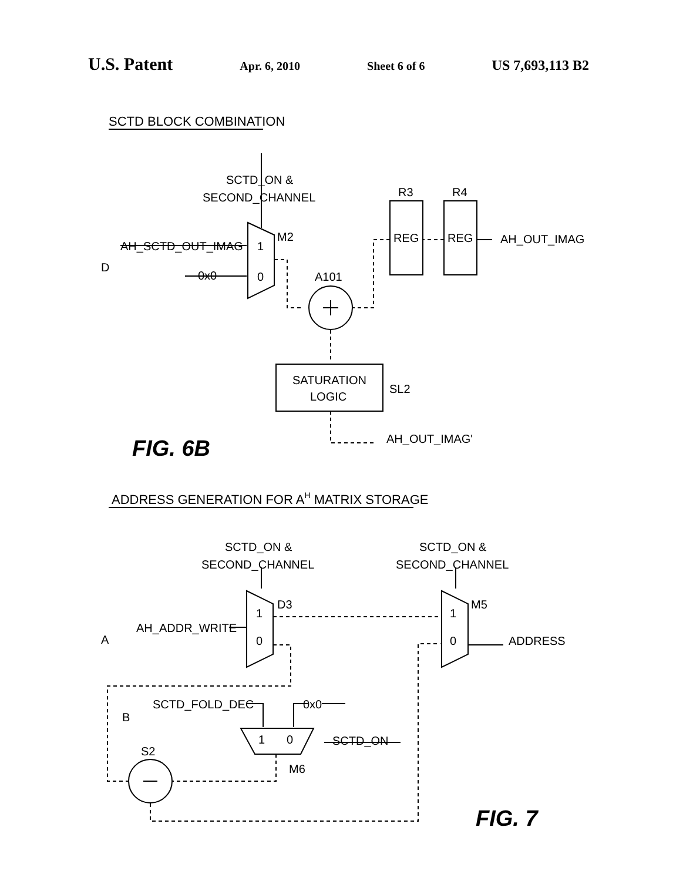U.S. Patent Apr. 6, 2010 Sheet 6 of 6 US 7,693,113 B2
SCTD BLOCK COMBINATION
SCTD_ON &
SECOND_CHANNEL
R3
R4
AH_SCTD_OUT_IMAG
D
0x0
1
0
M2
REG
REG
AH_OUT_IMAG
A101
SATURATION
LOGIC
SL2
AH_OUT_IMAG'
FIG. 6B
ADDRESS GENERATION FOR AH MATRIX STORAGE
SCTD_ON &
SECOND_CHANNEL
SCTD_ON &
SECOND_CHANNEL
D3
M5
1
0
1
0
AH_ADDR_WRITE
A
ADDRESS
SCTD_FOLD_DEC
B
0x0
1
0
SCTD_ON
S2
M6
FIG. 7